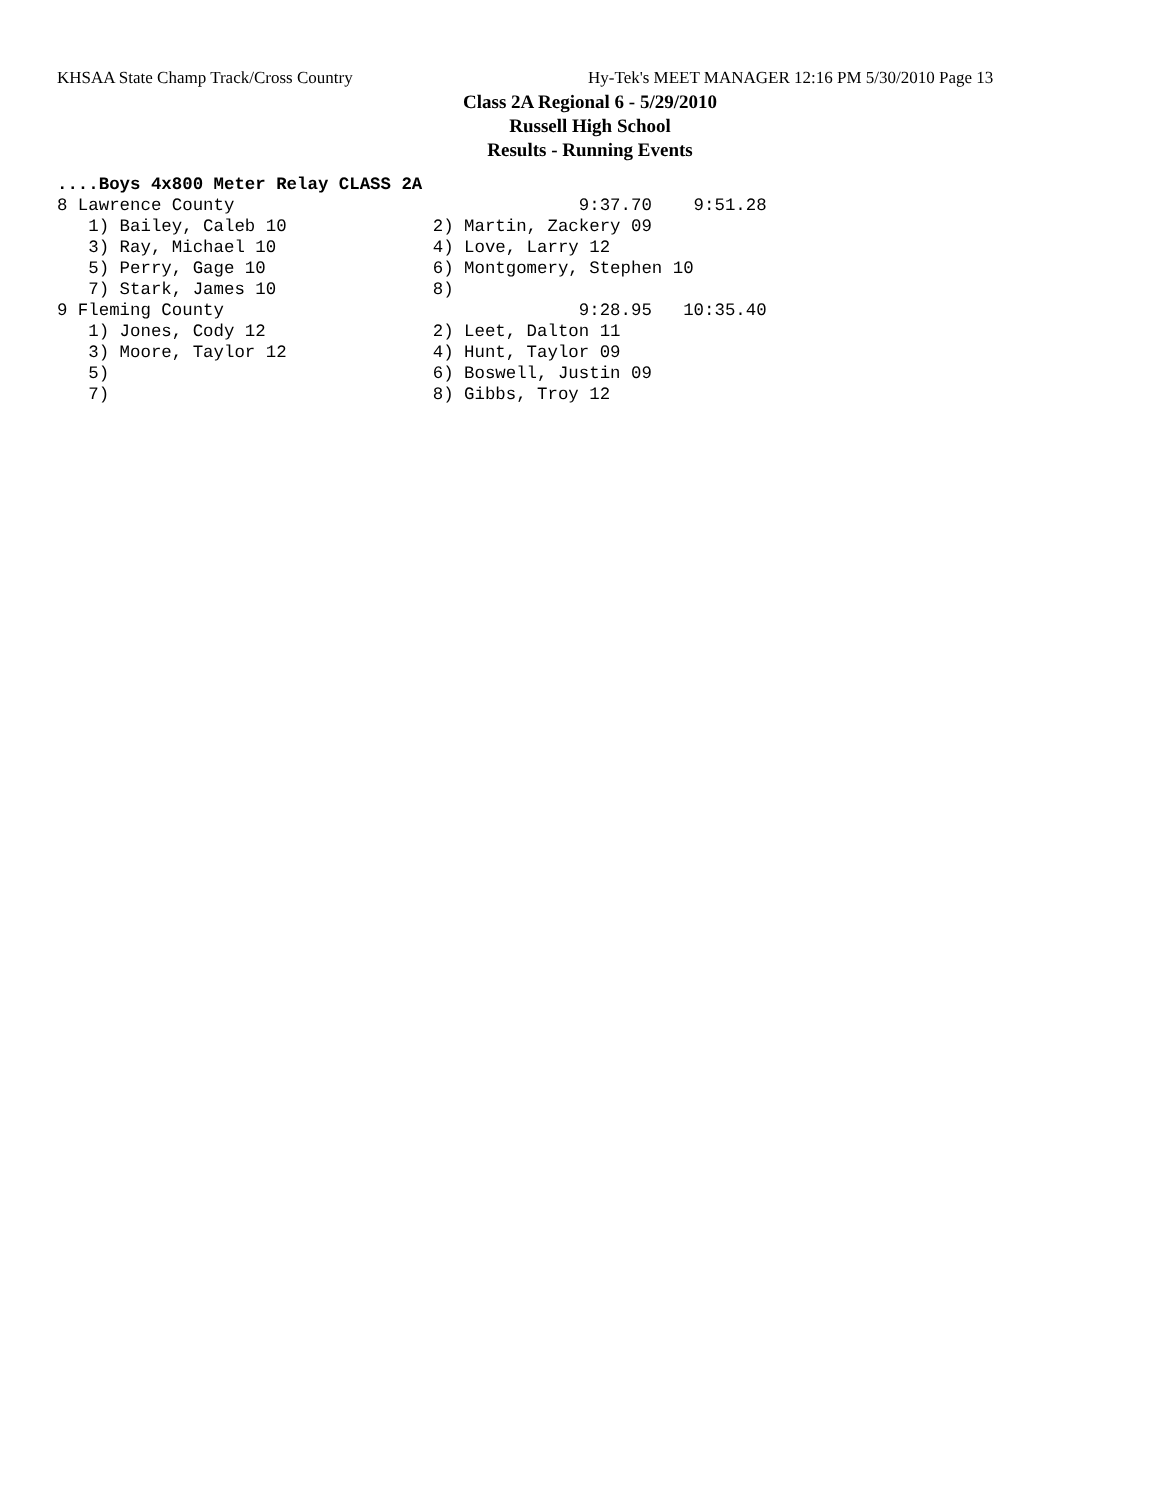KHSAA State Champ Track/Cross Country Hy-Tek's MEET MANAGER 12:16 PM 5/30/2010 Page 13
Class 2A Regional 6 - 5/29/2010
Russell High School
Results - Running Events
....Boys 4x800 Meter Relay CLASS 2A
8 Lawrence County                                 9:37.70    9:51.28
   1) Bailey, Caleb 10              2) Martin, Zackery 09
   3) Ray, Michael 10               4) Love, Larry 12
   5) Perry, Gage 10                6) Montgomery, Stephen 10
   7) Stark, James 10               8)
9 Fleming County                                  9:28.95   10:35.40
   1) Jones, Cody 12                2) Leet, Dalton 11
   3) Moore, Taylor 12              4) Hunt, Taylor 09
   5)                               6) Boswell, Justin 09
   7)                               8) Gibbs, Troy 12